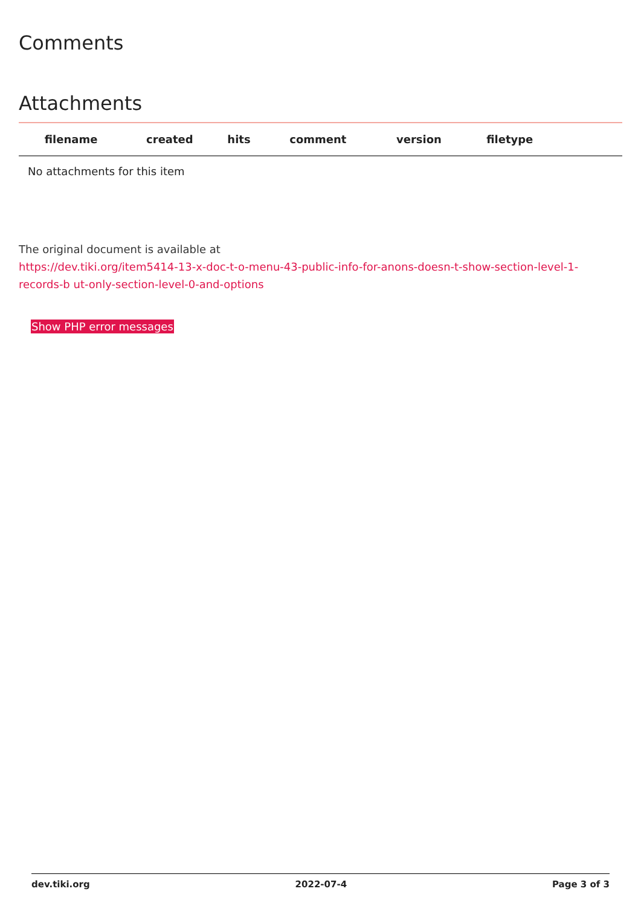Comments
Attachments
| filename | created | hits | comment | version | filetype | |
| --- | --- | --- | --- | --- | --- | --- |
| No attachments for this item | | | | | | |
The original document is available at
https://dev.tiki.org/item5414-13-x-doc-t-o-menu-43-public-info-for-anons-doesn-t-show-section-level-1-records-b ut-only-section-level-0-and-options
Show PHP error messages
dev.tiki.org 2022-07-4 Page 3 of 3